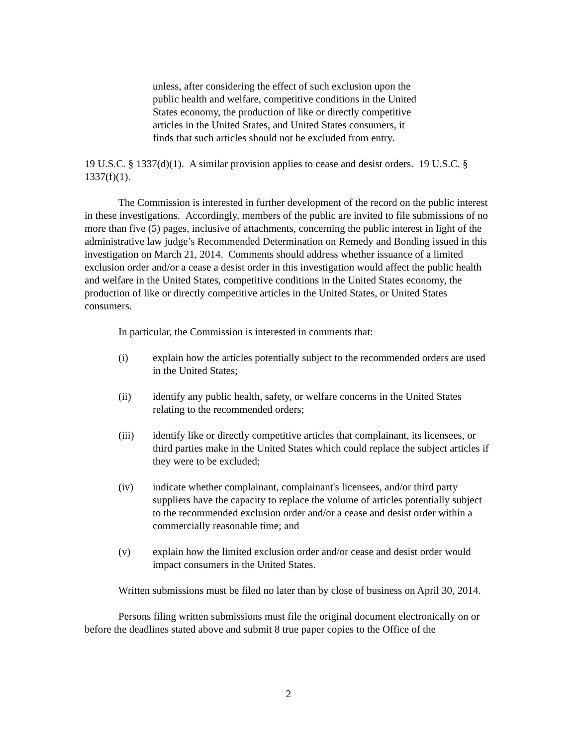unless, after considering the effect of such exclusion upon the public health and welfare, competitive conditions in the United States economy, the production of like or directly competitive articles in the United States, and United States consumers, it finds that such articles should not be excluded from entry.
19 U.S.C. § 1337(d)(1). A similar provision applies to cease and desist orders. 19 U.S.C. § 1337(f)(1).
The Commission is interested in further development of the record on the public interest in these investigations. Accordingly, members of the public are invited to file submissions of no more than five (5) pages, inclusive of attachments, concerning the public interest in light of the administrative law judge’s Recommended Determination on Remedy and Bonding issued in this investigation on March 21, 2014. Comments should address whether issuance of a limited exclusion order and/or a cease a desist order in this investigation would affect the public health and welfare in the United States, competitive conditions in the United States economy, the production of like or directly competitive articles in the United States, or United States consumers.
In particular, the Commission is interested in comments that:
(i) explain how the articles potentially subject to the recommended orders are used in the United States;
(ii) identify any public health, safety, or welfare concerns in the United States relating to the recommended orders;
(iii) identify like or directly competitive articles that complainant, its licensees, or third parties make in the United States which could replace the subject articles if they were to be excluded;
(iv) indicate whether complainant, complainant's licensees, and/or third party suppliers have the capacity to replace the volume of articles potentially subject to the recommended exclusion order and/or a cease and desist order within a commercially reasonable time; and
(v) explain how the limited exclusion order and/or cease and desist order would impact consumers in the United States.
Written submissions must be filed no later than by close of business on April 30, 2014.
Persons filing written submissions must file the original document electronically on or before the deadlines stated above and submit 8 true paper copies to the Office of the
2